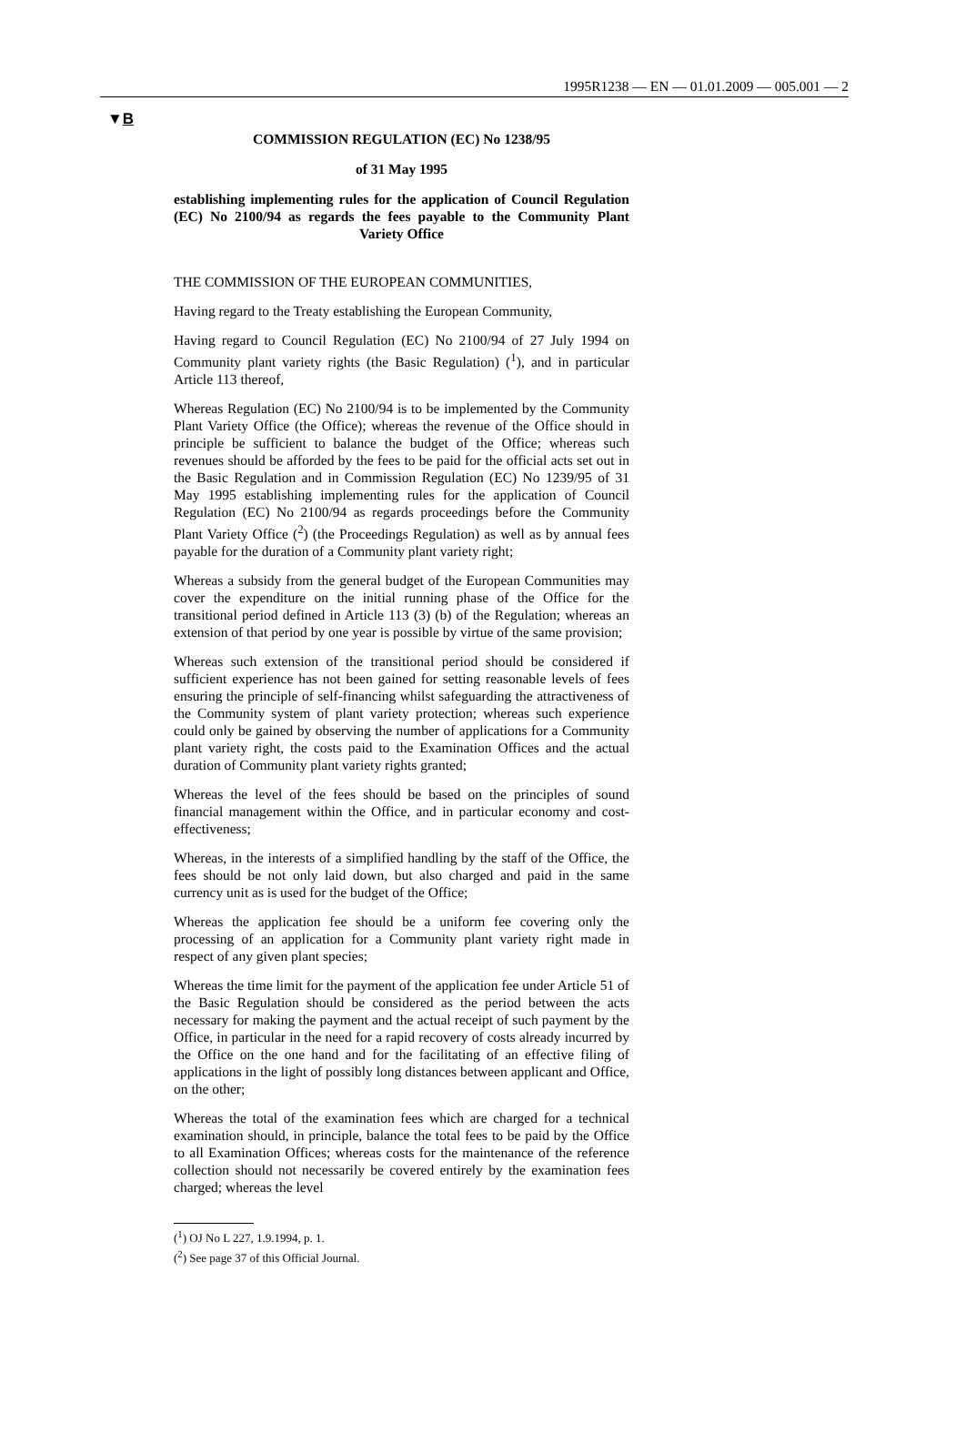1995R1238 — EN — 01.01.2009 — 005.001 — 2
▼B
COMMISSION REGULATION (EC) No 1238/95
of 31 May 1995
establishing implementing rules for the application of Council Regulation (EC) No 2100/94 as regards the fees payable to the Community Plant Variety Office
THE COMMISSION OF THE EUROPEAN COMMUNITIES,
Having regard to the Treaty establishing the European Community,
Having regard to Council Regulation (EC) No 2100/94 of 27 July 1994 on Community plant variety rights (the Basic Regulation) (<sup>1</sup>), and in particular Article 113 thereof,
Whereas Regulation (EC) No 2100/94 is to be implemented by the Community Plant Variety Office (the Office); whereas the revenue of the Office should in principle be sufficient to balance the budget of the Office; whereas such revenues should be afforded by the fees to be paid for the official acts set out in the Basic Regulation and in Commission Regulation (EC) No 1239/95 of 31 May 1995 establishing implementing rules for the application of Council Regulation (EC) No 2100/94 as regards proceedings before the Community Plant Variety Office (<sup>2</sup>) (the Proceedings Regulation) as well as by annual fees payable for the duration of a Community plant variety right;
Whereas a subsidy from the general budget of the European Communities may cover the expenditure on the initial running phase of the Office for the transitional period defined in Article 113 (3) (b) of the Regulation; whereas an extension of that period by one year is possible by virtue of the same provision;
Whereas such extension of the transitional period should be considered if sufficient experience has not been gained for setting reasonable levels of fees ensuring the principle of self-financing whilst safeguarding the attractiveness of the Community system of plant variety protection; whereas such experience could only be gained by observing the number of applications for a Community plant variety right, the costs paid to the Examination Offices and the actual duration of Community plant variety rights granted;
Whereas the level of the fees should be based on the principles of sound financial management within the Office, and in particular economy and cost-effectiveness;
Whereas, in the interests of a simplified handling by the staff of the Office, the fees should be not only laid down, but also charged and paid in the same currency unit as is used for the budget of the Office;
Whereas the application fee should be a uniform fee covering only the processing of an application for a Community plant variety right made in respect of any given plant species;
Whereas the time limit for the payment of the application fee under Article 51 of the Basic Regulation should be considered as the period between the acts necessary for making the payment and the actual receipt of such payment by the Office, in particular in the need for a rapid recovery of costs already incurred by the Office on the one hand and for the facilitating of an effective filing of applications in the light of possibly long distances between applicant and Office, on the other;
Whereas the total of the examination fees which are charged for a technical examination should, in principle, balance the total fees to be paid by the Office to all Examination Offices; whereas costs for the maintenance of the reference collection should not necessarily be covered entirely by the examination fees charged; whereas the level
(<sup>1</sup>) OJ No L 227, 1.9.1994, p. 1.
(<sup>2</sup>) See page 37 of this Official Journal.